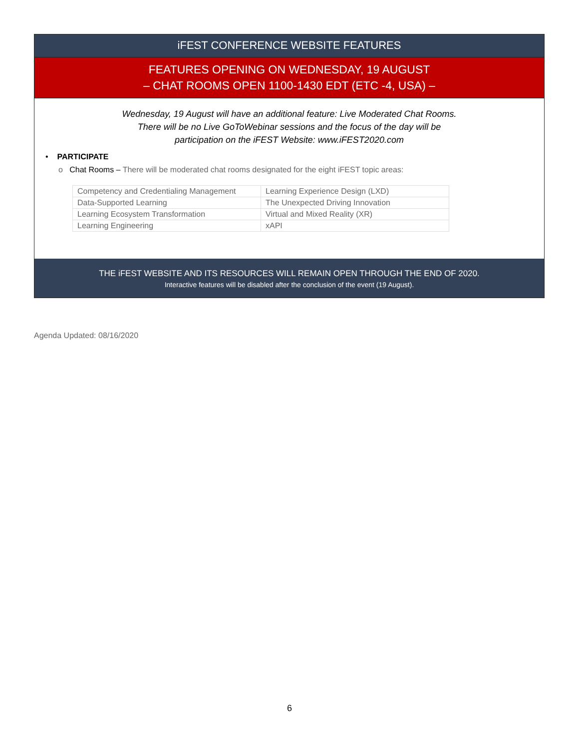iFEST CONFERENCE WEBSITE FEATURES
FEATURES OPENING ON WEDNESDAY, 19 AUGUST
– CHAT ROOMS OPEN 1100-1430 EDT (ETC -4, USA) –
Wednesday, 19 August will have an additional feature: Live Moderated Chat Rooms.
There will be no Live GoToWebinar sessions and the focus of the day will be
participation on the iFEST Website: www.iFEST2020.com
• PARTICIPATE
o Chat Rooms – There will be moderated chat rooms designated for the eight iFEST topic areas:
| Competency and Credentialing Management | Learning Experience Design (LXD) |
| Data-Supported Learning | The Unexpected Driving Innovation |
| Learning Ecosystem Transformation | Virtual and Mixed Reality (XR) |
| Learning Engineering | xAPI |
THE iFEST WEBSITE AND ITS RESOURCES WILL REMAIN OPEN THROUGH THE END OF 2020.
Interactive features will be disabled after the conclusion of the event (19 August).
Agenda Updated: 08/16/2020
6